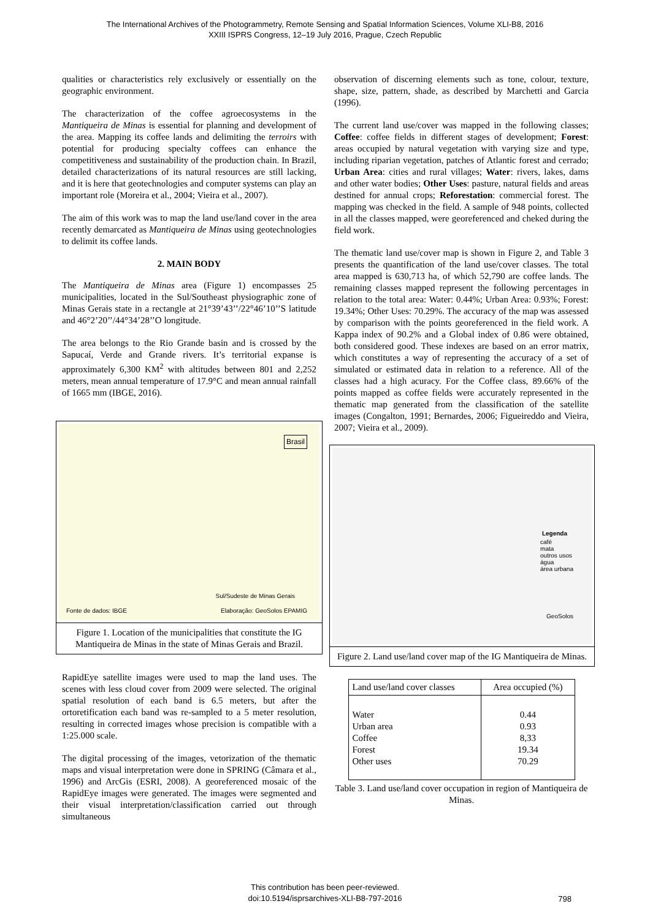The International Archives of the Photogrammetry, Remote Sensing and Spatial Information Sciences, Volume XLI-B8, 2016
XXIII ISPRS Congress, 12–19 July 2016, Prague, Czech Republic
qualities or characteristics rely exclusively or essentially on the geographic environment.
The characterization of the coffee agroecosystems in the Mantiqueira de Minas is essential for planning and development of the area. Mapping its coffee lands and delimiting the terroirs with potential for producing specialty coffees can enhance the competitiveness and sustainability of the production chain. In Brazil, detailed characterizations of its natural resources are still lacking, and it is here that geotechnologies and computer systems can play an important role (Moreira et al., 2004; Vieira et al., 2007).
The aim of this work was to map the land use/land cover in the area recently demarcated as Mantiqueira de Minas using geotechnologies to delimit its coffee lands.
2. MAIN BODY
The Mantiqueira de Minas area (Figure 1) encompasses 25 municipalities, located in the Sul/Southeast physiographic zone of Minas Gerais state in a rectangle at 21°39’43’’/22°46’10’’S latitude and 46°2’20’’/44°34’28’’O longitude.
The area belongs to the Rio Grande basin and is crossed by the Sapucaí, Verde and Grande rivers. It’s territorial expanse is approximately 6,300 KM<sup>2</sup> with altitudes between 801 and 2,252 meters, mean annual temperature of 17.9°C and mean annual rainfall of 1665 mm (IBGE, 2016).
Brasil
Fonte de dados: IBGE
Sul/Sudeste de Minas Gerais
Elaboração: GeoSolos EPAMIG
Figure 1. Location of the municipalities that constitute the IG Mantiqueira de Minas in the state of Minas Gerais and Brazil.
RapidEye satellite images were used to map the land uses. The scenes with less cloud cover from 2009 were selected. The original spatial resolution of each band is 6.5 meters, but after the ortoretification each band was re-sampled to a 5 meter resolution, resulting in corrected images whose precision is compatible with a 1:25.000 scale.
The digital processing of the images, vetorization of the thematic maps and visual interpretation were done in SPRING (Câmara et al., 1996) and ArcGis (ESRI, 2008). A georeferenced mosaic of the RapidEye images were generated. The images were segmented and their visual interpretation/classification carried out through simultaneous
observation of discerning elements such as tone, colour, texture, shape, size, pattern, shade, as described by Marchetti and Garcia (1996).
The current land use/cover was mapped in the following classes; Coffee: coffee fields in different stages of development; Forest: areas occupied by natural vegetation with varying size and type, including riparian vegetation, patches of Atlantic forest and cerrado; Urban Area: cities and rural villages; Water: rivers, lakes, dams and other water bodies; Other Uses: pasture, natural fields and areas destined for annual crops; Reforestation: commercial forest. The mapping was checked in the field. A sample of 948 points, collected in all the classes mapped, were georeferenced and cheked during the field work.
The thematic land use/cover map is shown in Figure 2, and Table 3 presents the quantification of the land use/cover classes. The total area mapped is 630,713 ha, of which 52,790 are coffee lands. The remaining classes mapped represent the following percentages in relation to the total area: Water: 0.44%; Urban Area: 0.93%; Forest: 19.34%; Other Uses: 70.29%. The accuracy of the map was assessed by comparison with the points georeferenced in the field work. A Kappa index of 90.2% and a Global index of 0.86 were obtained, both considered good. These indexes are based on an error matrix, which constitutes a way of representing the accuracy of a set of simulated or estimated data in relation to a reference. All of the classes had a high acuracy. For the Coffee class, 89.66% of the points mapped as coffee fields were accurately represented in the thematic map generated from the classification of the satellite images (Congalton, 1991; Bernardes, 2006; Figueireddo and Vieira, 2007; Vieira et al., 2009).
Legenda
café
mata
outros usos
água
área urbana
GeoSolos
Figure 2. Land use/land cover map of the IG Mantiqueira de Minas.
| Land use/land cover classes | Area occupied (%) |
| --- | --- |
| Water Urban area Coffee Forest Other uses | 0.44 0.93 8,33 19.34 70.29 |
Table 3. Land use/land cover occupation in region of Mantiqueira de Minas.
This contribution has been peer-reviewed.
doi:10.5194/isprsarchives-XLI-B8-797-2016
798